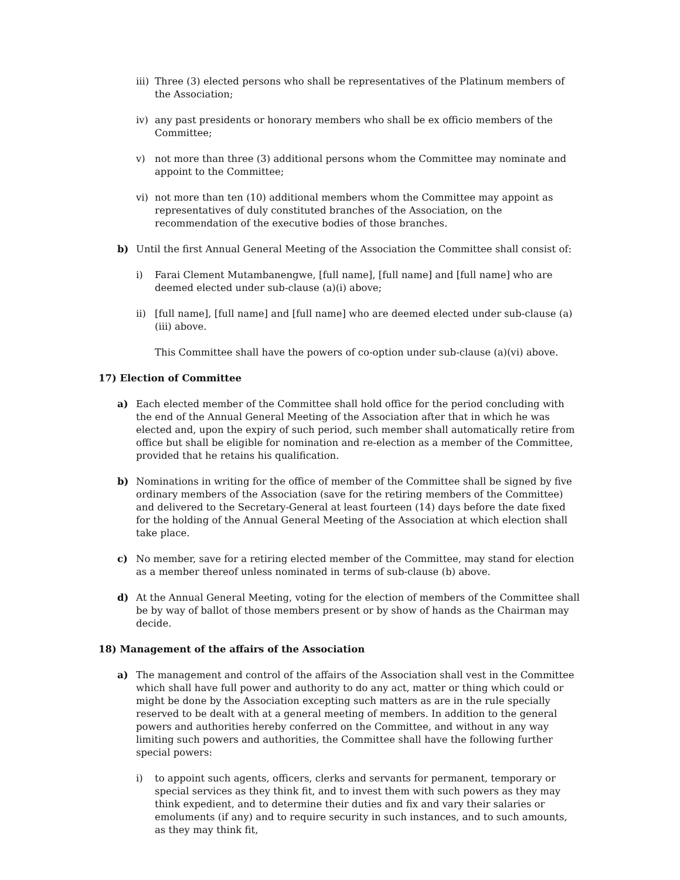iii) Three (3) elected persons who shall be representatives of the Platinum members of the Association;
iv) any past presidents or honorary members who shall be ex officio members of the Committee;
v) not more than three (3) additional persons whom the Committee may nominate and appoint to the Committee;
vi) not more than ten (10) additional members whom the Committee may appoint as representatives of duly constituted branches of the Association, on the recommendation of the executive bodies of those branches.
b) Until the first Annual General Meeting of the Association the Committee shall consist of:
i) Farai Clement Mutambanengwe, [full name], [full name] and [full name] who are deemed elected under sub-clause (a)(i) above;
ii) [full name], [full name] and [full name] who are deemed elected under sub-clause (a)(iii) above.
This Committee shall have the powers of co-option under sub-clause (a)(vi) above.
17) Election of Committee
a) Each elected member of the Committee shall hold office for the period concluding with the end of the Annual General Meeting of the Association after that in which he was elected and, upon the expiry of such period, such member shall automatically retire from office but shall be eligible for nomination and re-election as a member of the Committee, provided that he retains his qualification.
b) Nominations in writing for the office of member of the Committee shall be signed by five ordinary members of the Association (save for the retiring members of the Committee) and delivered to the Secretary-General at least fourteen (14) days before the date fixed for the holding of the Annual General Meeting of the Association at which election shall take place.
c) No member, save for a retiring elected member of the Committee, may stand for election as a member thereof unless nominated in terms of sub-clause (b) above.
d) At the Annual General Meeting, voting for the election of members of the Committee shall be by way of ballot of those members present or by show of hands as the Chairman may decide.
18) Management of the affairs of the Association
a) The management and control of the affairs of the Association shall vest in the Committee which shall have full power and authority to do any act, matter or thing which could or might be done by the Association excepting such matters as are in the rule specially reserved to be dealt with at a general meeting of members. In addition to the general powers and authorities hereby conferred on the Committee, and without in any way limiting such powers and authorities, the Committee shall have the following further special powers:
i) to appoint such agents, officers, clerks and servants for permanent, temporary or special services as they think fit, and to invest them with such powers as they may think expedient, and to determine their duties and fix and vary their salaries or emoluments (if any) and to require security in such instances, and to such amounts, as they may think fit,